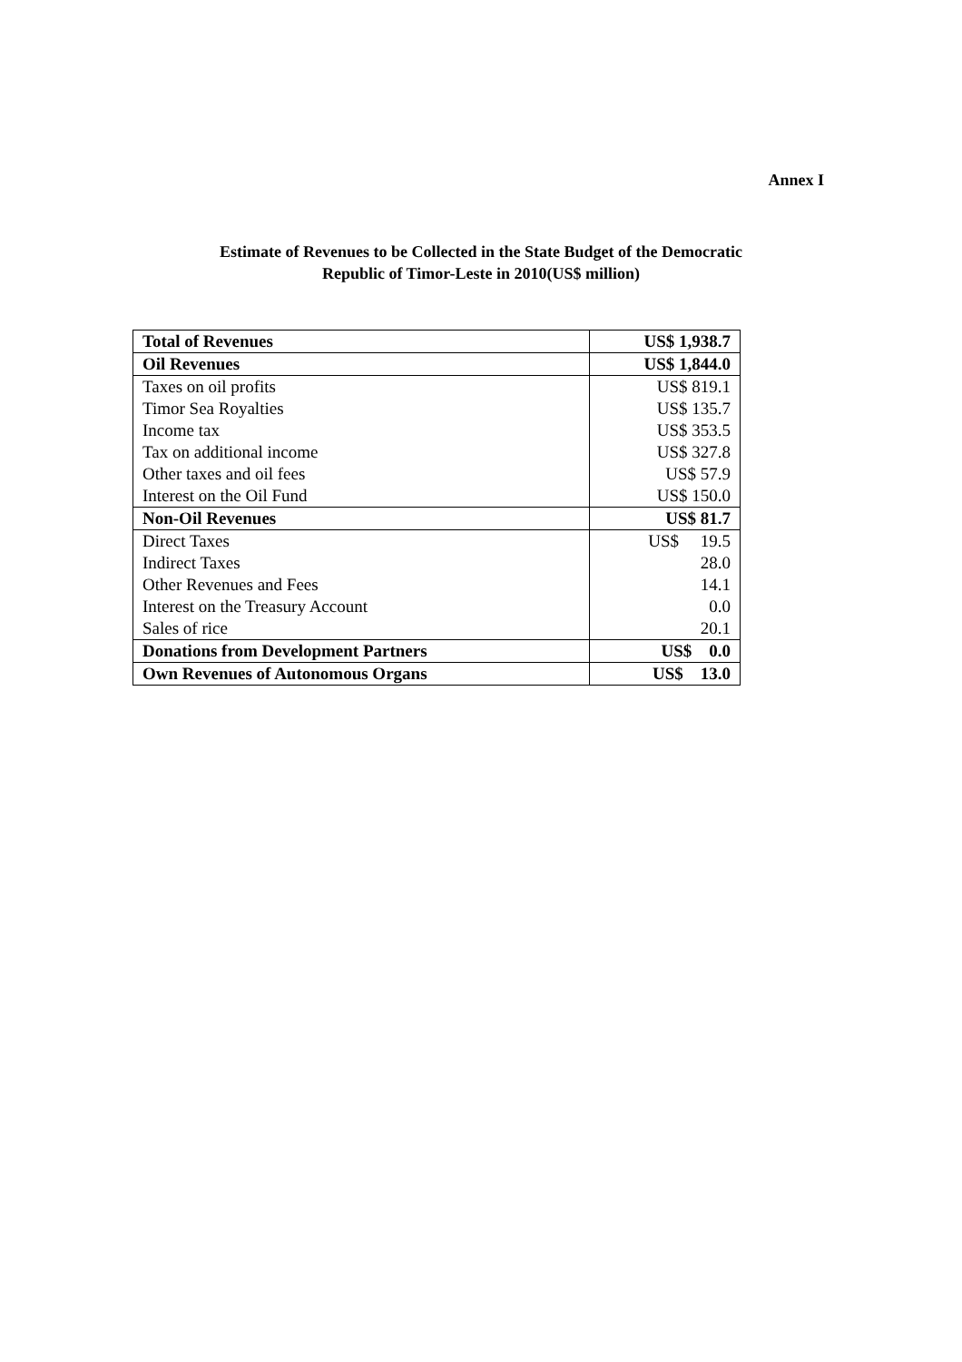Annex I
Estimate of Revenues to be Collected in the State Budget of the Democratic
Republic of Timor-Leste in 2010(US$ million)
| Total of Revenues | US$ 1,938.7 |
| Oil Revenues | US$ 1,844.0 |
| Taxes on oil profits | US$ 819.1 |
| Timor Sea Royalties | US$ 135.7 |
| Income tax | US$ 353.5 |
| Tax on additional income | US$ 327.8 |
| Other taxes and oil fees | US$ 57.9 |
| Interest on the Oil Fund | US$ 150.0 |
| Non-Oil Revenues | US$ 81.7 |
| Direct Taxes | US$ 19.5 |
| Indirect Taxes | 28.0 |
| Other Revenues and Fees | 14.1 |
| Interest on the Treasury Account | 0.0 |
| Sales of rice | 20.1 |
| Donations from Development Partners | US$ 0.0 |
| Own Revenues of Autonomous Organs | US$ 13.0 |